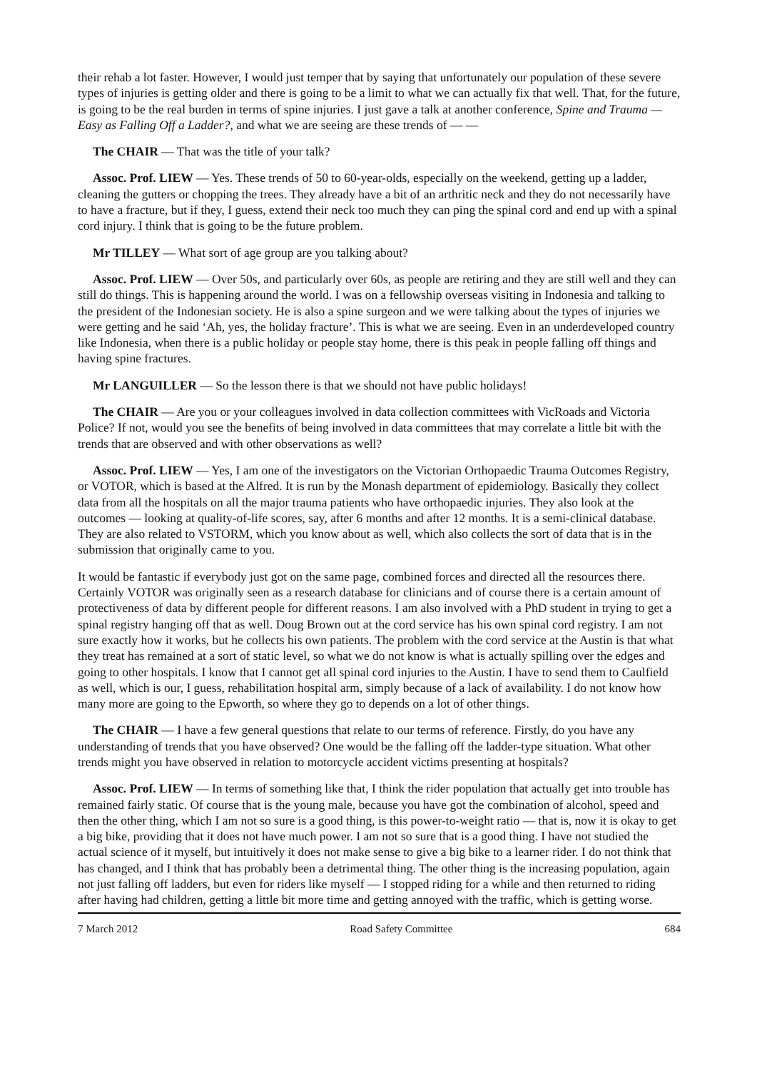their rehab a lot faster. However, I would just temper that by saying that unfortunately our population of these severe types of injuries is getting older and there is going to be a limit to what we can actually fix that well. That, for the future, is going to be the real burden in terms of spine injuries. I just gave a talk at another conference, Spine and Trauma — Easy as Falling Off a Ladder?, and what we are seeing are these trends of — —
The CHAIR — That was the title of your talk?
Assoc. Prof. LIEW — Yes. These trends of 50 to 60-year-olds, especially on the weekend, getting up a ladder, cleaning the gutters or chopping the trees. They already have a bit of an arthritic neck and they do not necessarily have to have a fracture, but if they, I guess, extend their neck too much they can ping the spinal cord and end up with a spinal cord injury. I think that is going to be the future problem.
Mr TILLEY — What sort of age group are you talking about?
Assoc. Prof. LIEW — Over 50s, and particularly over 60s, as people are retiring and they are still well and they can still do things. This is happening around the world. I was on a fellowship overseas visiting in Indonesia and talking to the president of the Indonesian society. He is also a spine surgeon and we were talking about the types of injuries we were getting and he said ‘Ah, yes, the holiday fracture’. This is what we are seeing. Even in an underdeveloped country like Indonesia, when there is a public holiday or people stay home, there is this peak in people falling off things and having spine fractures.
Mr LANGUILLER — So the lesson there is that we should not have public holidays!
The CHAIR — Are you or your colleagues involved in data collection committees with VicRoads and Victoria Police? If not, would you see the benefits of being involved in data committees that may correlate a little bit with the trends that are observed and with other observations as well?
Assoc. Prof. LIEW — Yes, I am one of the investigators on the Victorian Orthopaedic Trauma Outcomes Registry, or VOTOR, which is based at the Alfred. It is run by the Monash department of epidemiology. Basically they collect data from all the hospitals on all the major trauma patients who have orthopaedic injuries. They also look at the outcomes — looking at quality-of-life scores, say, after 6 months and after 12 months. It is a semi-clinical database. They are also related to VSTORM, which you know about as well, which also collects the sort of data that is in the submission that originally came to you.
It would be fantastic if everybody just got on the same page, combined forces and directed all the resources there. Certainly VOTOR was originally seen as a research database for clinicians and of course there is a certain amount of protectiveness of data by different people for different reasons. I am also involved with a PhD student in trying to get a spinal registry hanging off that as well. Doug Brown out at the cord service has his own spinal cord registry. I am not sure exactly how it works, but he collects his own patients. The problem with the cord service at the Austin is that what they treat has remained at a sort of static level, so what we do not know is what is actually spilling over the edges and going to other hospitals. I know that I cannot get all spinal cord injuries to the Austin. I have to send them to Caulfield as well, which is our, I guess, rehabilitation hospital arm, simply because of a lack of availability. I do not know how many more are going to the Epworth, so where they go to depends on a lot of other things.
The CHAIR — I have a few general questions that relate to our terms of reference. Firstly, do you have any understanding of trends that you have observed? One would be the falling off the ladder-type situation. What other trends might you have observed in relation to motorcycle accident victims presenting at hospitals?
Assoc. Prof. LIEW — In terms of something like that, I think the rider population that actually get into trouble has remained fairly static. Of course that is the young male, because you have got the combination of alcohol, speed and then the other thing, which I am not so sure is a good thing, is this power-to-weight ratio — that is, now it is okay to get a big bike, providing that it does not have much power. I am not so sure that is a good thing. I have not studied the actual science of it myself, but intuitively it does not make sense to give a big bike to a learner rider. I do not think that has changed, and I think that has probably been a detrimental thing. The other thing is the increasing population, again not just falling off ladders, but even for riders like myself — I stopped riding for a while and then returned to riding after having had children, getting a little bit more time and getting annoyed with the traffic, which is getting worse.
7 March 2012 Road Safety Committee 684